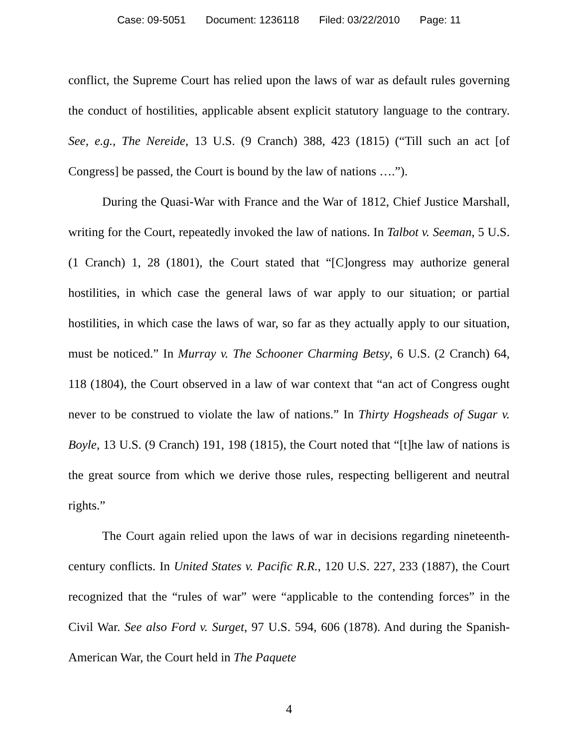Case: 09-5051 Document: 1236118 Filed: 03/22/2010 Page: 11
conflict, the Supreme Court has relied upon the laws of war as default rules governing the conduct of hostilities, applicable absent explicit statutory language to the contrary. See, e.g., The Nereide, 13 U.S. (9 Cranch) 388, 423 (1815) (“Till such an act [of Congress] be passed, the Court is bound by the law of nations ….”).
During the Quasi-War with France and the War of 1812, Chief Justice Marshall, writing for the Court, repeatedly invoked the law of nations. In Talbot v. Seeman, 5 U.S. (1 Cranch) 1, 28 (1801), the Court stated that “[C]ongress may authorize general hostilities, in which case the general laws of war apply to our situation; or partial hostilities, in which case the laws of war, so far as they actually apply to our situation, must be noticed.” In Murray v. The Schooner Charming Betsy, 6 U.S. (2 Cranch) 64, 118 (1804), the Court observed in a law of war context that “an act of Congress ought never to be construed to violate the law of nations.” In Thirty Hogsheads of Sugar v. Boyle, 13 U.S. (9 Cranch) 191, 198 (1815), the Court noted that “[t]he law of nations is the great source from which we derive those rules, respecting belligerent and neutral rights.”
The Court again relied upon the laws of war in decisions regarding nineteenth-century conflicts. In United States v. Pacific R.R., 120 U.S. 227, 233 (1887), the Court recognized that the “rules of war” were “applicable to the contending forces” in the Civil War. See also Ford v. Surget, 97 U.S. 594, 606 (1878). And during the Spanish-American War, the Court held in The Paquete
4